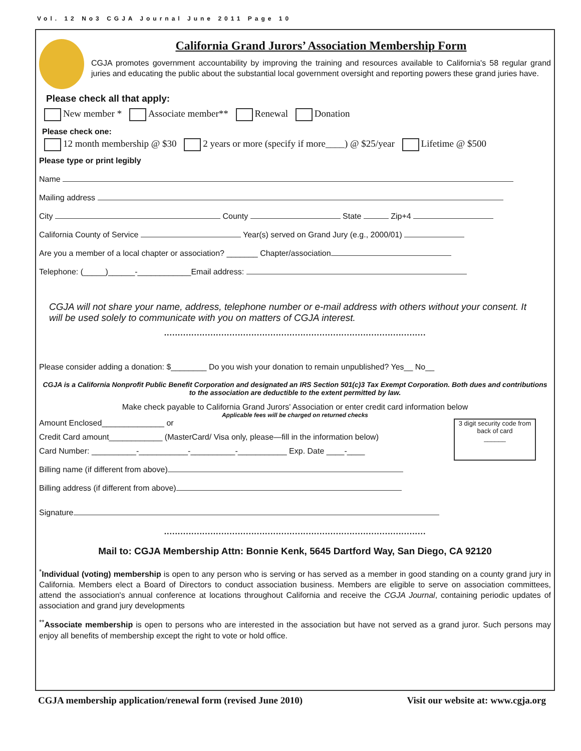Vol. 12 No3 CGJA Journal June 2011 Page 10
California Grand Jurors’ Association Membership Form
CGJA promotes government accountability by improving the training and resources available to California's 58 regular grand juries and educating the public about the substantial local government oversight and reporting powers these grand juries have.
Please check all that apply:
New member * Associate member** Renewal Donation
Please check one:
12 month membership @ $30 2 years or more (specify if more____) @ $25/year Lifetime @ $500
Please type or print legibly
Name
Mailing address
City County State Zip+4
California County of Service Year(s) served on Grand Jury (e.g., 2000/01)
Are you a member of a local chapter or association? _______ Chapter/association
Telephone: (_____)______-____________Email address:
CGJA will not share your name, address, telephone number or e-mail address with others without your consent. It will be used solely to communicate with you on matters of CGJA interest.
................................................................................................
Please consider adding a donation: $________ Do you wish your donation to remain unpublished? Yes__ No__
CGJA is a California Nonprofit Public Benefit Corporation and designated an IRS Section 501(c)3 Tax Exempt Corporation. Both dues and contributions to the association are deductible to the extent permitted by law.
Make check payable to California Grand Jurors' Association or enter credit card information below
Applicable fees will be charged on returned checks
3 digit security code from back of card
______
Amount Enclosed______________ or
Credit Card amount____________ (MasterCard/ Visa only, please—fill in the information below)
Card Number: __________-___________-__________-___________ Exp. Date ____-____
Billing name (if different from above)
Billing address (if different from above)
Signature
................................................................................................
Mail to: CGJA Membership Attn: Bonnie Kenk, 5645 Dartford Way, San Diego, CA 92120
<sup>*</sup> Individual (voting) membership is open to any person who is serving or has served as a member in good standing on a county grand jury in California. Members elect a Board of Directors to conduct association business. Members are eligible to serve on association committees, attend the association's annual conference at locations throughout California and receive the CGJA Journal, containing periodic updates of association and grand jury developments
<sup>**</sup> Associate membership is open to persons who are interested in the association but have not served as a grand juror. Such persons may enjoy all benefits of membership except the right to vote or hold office.
CGJA membership application/renewal form (revised June 2010) Visit our website at: www.cgja.org